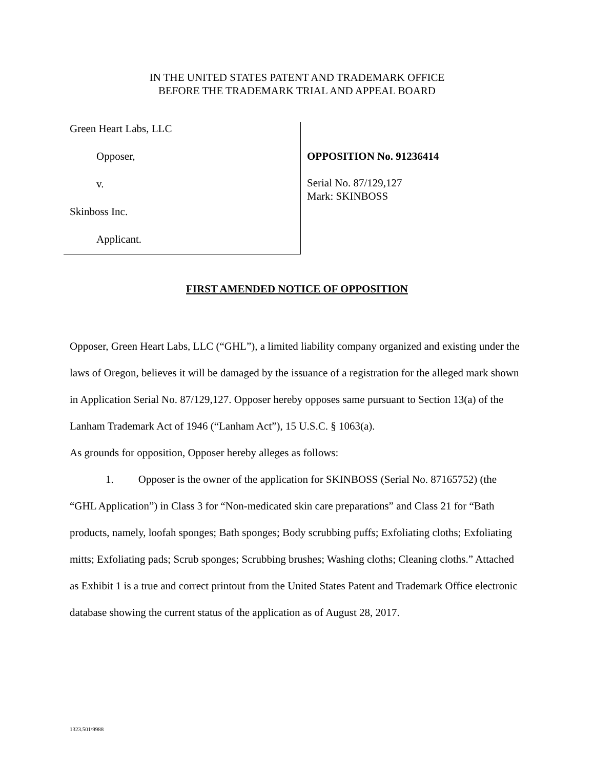IN THE UNITED STATES PATENT AND TRADEMARK OFFICE
BEFORE THE TRADEMARK TRIAL AND APPEAL BOARD
Green Heart Labs, LLC
Opposer,
v.
Skinboss Inc.
Applicant.
OPPOSITION No. 91236414
Serial No. 87/129,127
Mark: SKINBOSS
FIRST AMENDED NOTICE OF OPPOSITION
Opposer, Green Heart Labs, LLC (“GHL”), a limited liability company organized and existing under the laws of Oregon, believes it will be damaged by the issuance of a registration for the alleged mark shown in Application Serial No. 87/129,127. Opposer hereby opposes same pursuant to Section 13(a) of the Lanham Trademark Act of 1946 (“Lanham Act”), 15 U.S.C. § 1063(a).
As grounds for opposition, Opposer hereby alleges as follows:
1. Opposer is the owner of the application for SKINBOSS (Serial No. 87165752) (the “GHL Application”) in Class 3 for “Non-medicated skin care preparations” and Class 21 for “Bath products, namely, loofah sponges; Bath sponges; Body scrubbing puffs; Exfoliating cloths; Exfoliating mitts; Exfoliating pads; Scrub sponges; Scrubbing brushes; Washing cloths; Cleaning cloths.” Attached as Exhibit 1 is a true and correct printout from the United States Patent and Trademark Office electronic database showing the current status of the application as of August 28, 2017.
1323.501\9988